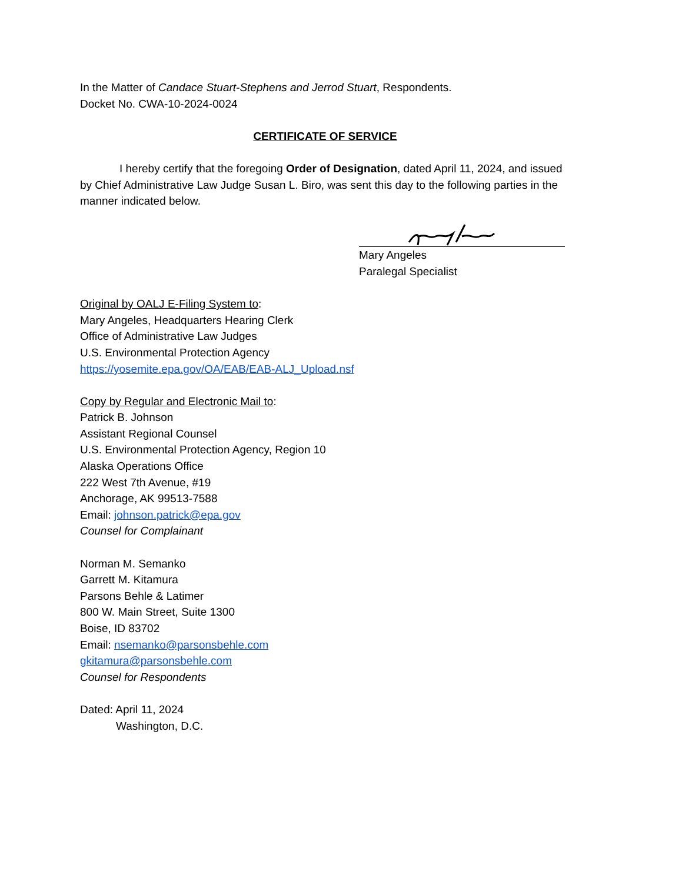In the Matter of Candace Stuart-Stephens and Jerrod Stuart, Respondents.
Docket No. CWA-10-2024-0024
CERTIFICATE OF SERVICE
I hereby certify that the foregoing Order of Designation, dated April 11, 2024, and issued by Chief Administrative Law Judge Susan L. Biro, was sent this day to the following parties in the manner indicated below.
Mary Angeles
Paralegal Specialist
Original by OALJ E-Filing System to:
Mary Angeles, Headquarters Hearing Clerk
Office of Administrative Law Judges
U.S. Environmental Protection Agency
https://yosemite.epa.gov/OA/EAB/EAB-ALJ_Upload.nsf
Copy by Regular and Electronic Mail to:
Patrick B. Johnson
Assistant Regional Counsel
U.S. Environmental Protection Agency, Region 10
Alaska Operations Office
222 West 7th Avenue, #19
Anchorage, AK 99513-7588
Email: johnson.patrick@epa.gov
Counsel for Complainant
Norman M. Semanko
Garrett M. Kitamura
Parsons Behle & Latimer
800 W. Main Street, Suite 1300
Boise, ID 83702
Email: nsemanko@parsonsbehle.com
gkitamura@parsonsbehle.com
Counsel for Respondents
Dated: April 11, 2024
Washington, D.C.